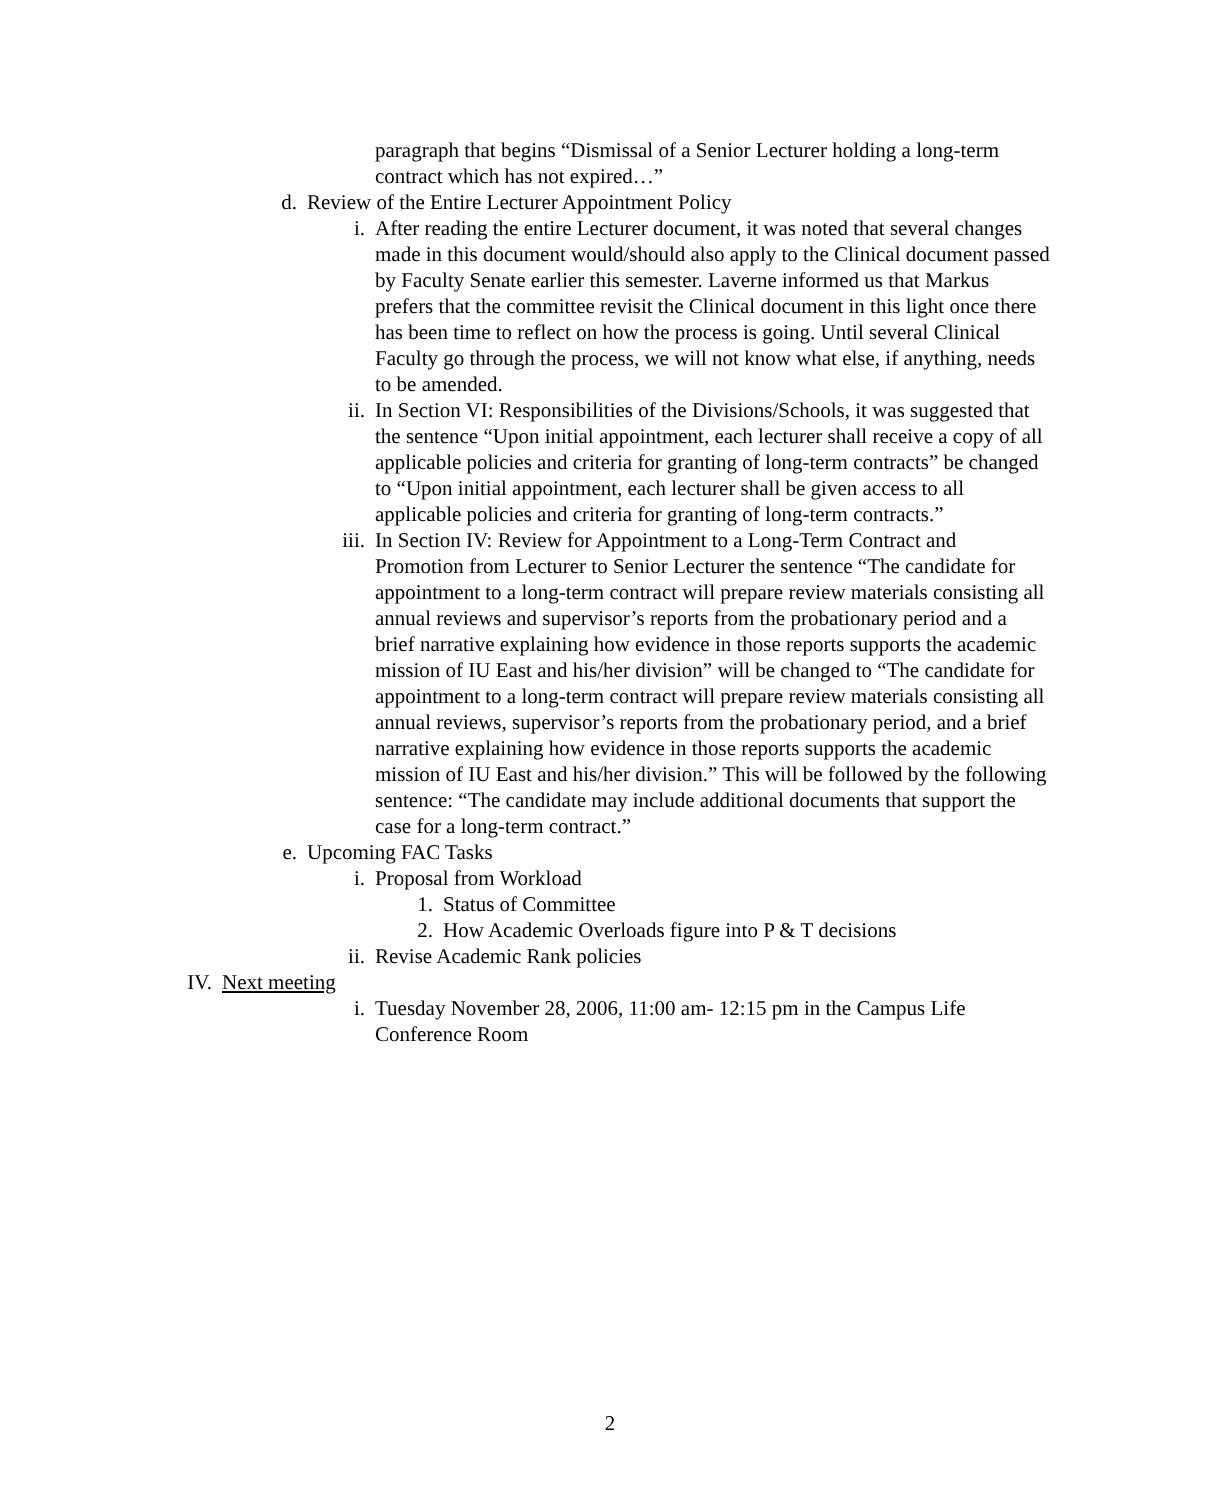paragraph that begins “Dismissal of a Senior Lecturer holding a long-term contract which has not expired…”
d. Review of the Entire Lecturer Appointment Policy
i. After reading the entire Lecturer document, it was noted that several changes made in this document would/should also apply to the Clinical document passed by Faculty Senate earlier this semester. Laverne informed us that Markus prefers that the committee revisit the Clinical document in this light once there has been time to reflect on how the process is going. Until several Clinical Faculty go through the process, we will not know what else, if anything, needs to be amended.
ii. In Section VI: Responsibilities of the Divisions/Schools, it was suggested that the sentence “Upon initial appointment, each lecturer shall receive a copy of all applicable policies and criteria for granting of long-term contracts” be changed to “Upon initial appointment, each lecturer shall be given access to all applicable policies and criteria for granting of long-term contracts.”
iii. In Section IV: Review for Appointment to a Long-Term Contract and Promotion from Lecturer to Senior Lecturer the sentence “The candidate for appointment to a long-term contract will prepare review materials consisting all annual reviews and supervisor’s reports from the probationary period and a brief narrative explaining how evidence in those reports supports the academic mission of IU East and his/her division” will be changed to “The candidate for appointment to a long-term contract will prepare review materials consisting all annual reviews, supervisor’s reports from the probationary period, and a brief narrative explaining how evidence in those reports supports the academic mission of IU East and his/her division.” This will be followed by the following sentence: “The candidate may include additional documents that support the case for a long-term contract.”
e. Upcoming FAC Tasks
i. Proposal from Workload
1. Status of Committee
2. How Academic Overloads figure into P & T decisions
ii. Revise Academic Rank policies
IV. Next meeting
i. Tuesday November 28, 2006, 11:00 am- 12:15 pm in the Campus Life Conference Room
2